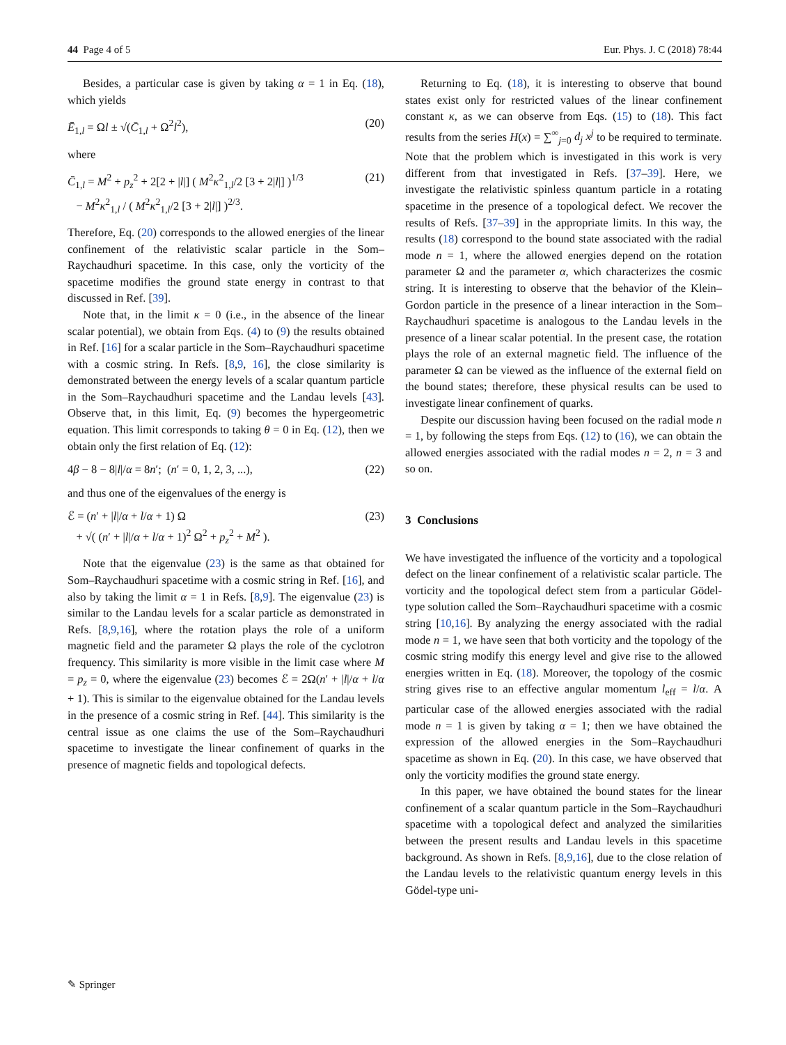44 Page 4 of 5 Eur. Phys. J. C (2018) 78:44
Besides, a particular case is given by taking α = 1 in Eq. (18), which yields
Ē<sub>1,l</sub> = Ωl ± √(C̄<sub>1,l</sub> + Ω<sup>2</sup>l<sup>2</sup>), (20)
where
C̄<sub>1,l</sub> = M<sup>2</sup> + p<sub>z</sub><sup>2</sup> + 2[2 + |l|] ( M<sup>2</sup>κ<sup>2</sup><sub>1,l</sub>/2 [3 + 2|l|] )<sup>1/3</sup>
− M<sup>2</sup>κ<sup>2</sup><sub>1,l</sub> / ( M<sup>2</sup>κ<sup>2</sup><sub>1,l</sub>/2 [3 + 2|l|] )<sup>2/3</sup>. (21)
Therefore, Eq. (20) corresponds to the allowed energies of the linear confinement of the relativistic scalar particle in the Som–Raychaudhuri spacetime. In this case, only the vorticity of the spacetime modifies the ground state energy in contrast to that discussed in Ref. [39].
Note that, in the limit κ = 0 (i.e., in the absence of the linear scalar potential), we obtain from Eqs. (4) to (9) the results obtained in Ref. [16] for a scalar particle in the Som–Raychaudhuri spacetime with a cosmic string. In Refs. [8,9, 16], the close similarity is demonstrated between the energy levels of a scalar quantum particle in the Som–Raychaudhuri spacetime and the Landau levels [43]. Observe that, in this limit, Eq. (9) becomes the hypergeometric equation. This limit corresponds to taking θ = 0 in Eq. (12), then we obtain only the first relation of Eq. (12):
4β − 8 − 8|l|/α = 8n′; (n′ = 0, 1, 2, 3, ...), (22)
and thus one of the eigenvalues of the energy is
ℰ = (n′ + |l|/α + l/α + 1) Ω
+ √( (n′ + |l|/α + l/α + 1)<sup>2</sup> Ω<sup>2</sup> + p<sub>z</sub><sup>2</sup> + M<sup>2</sup> ). (23)
Note that the eigenvalue (23) is the same as that obtained for Som–Raychaudhuri spacetime with a cosmic string in Ref. [16], and also by taking the limit α = 1 in Refs. [8,9]. The eigenvalue (23) is similar to the Landau levels for a scalar particle as demonstrated in Refs. [8,9,16], where the rotation plays the role of a uniform magnetic field and the parameter Ω plays the role of the cyclotron frequency. This similarity is more visible in the limit case where M = p<sub>z</sub> = 0, where the eigenvalue (23) becomes ℰ = 2Ω(n′ + |l|/α + l/α + 1). This is similar to the eigenvalue obtained for the Landau levels in the presence of a cosmic string in Ref. [44]. This similarity is the central issue as one claims the use of the Som–Raychaudhuri spacetime to investigate the linear confinement of quarks in the presence of magnetic fields and topological defects.
Returning to Eq. (18), it is interesting to observe that bound states exist only for restricted values of the linear confinement constant κ, as we can observe from Eqs. (15) to (18). This fact results from the series H(x) = ∑<sup>∞</sup><sub>j=0</sub> d<sub>j</sub> x<sup>j</sup> to be required to terminate. Note that the problem which is investigated in this work is very different from that investigated in Refs. [37–39]. Here, we investigate the relativistic spinless quantum particle in a rotating spacetime in the presence of a topological defect. We recover the results of Refs. [37–39] in the appropriate limits. In this way, the results (18) correspond to the bound state associated with the radial mode n = 1, where the allowed energies depend on the rotation parameter Ω and the parameter α, which characterizes the cosmic string. It is interesting to observe that the behavior of the Klein–Gordon particle in the presence of a linear interaction in the Som–Raychaudhuri spacetime is analogous to the Landau levels in the presence of a linear scalar potential. In the present case, the rotation plays the role of an external magnetic field. The influence of the parameter Ω can be viewed as the influence of the external field on the bound states; therefore, these physical results can be used to investigate linear confinement of quarks.
Despite our discussion having been focused on the radial mode n = 1, by following the steps from Eqs. (12) to (16), we can obtain the allowed energies associated with the radial modes n = 2, n = 3 and so on.
3 Conclusions
We have investigated the influence of the vorticity and a topological defect on the linear confinement of a relativistic scalar particle. The vorticity and the topological defect stem from a particular Gödel-type solution called the Som–Raychaudhuri spacetime with a cosmic string [10,16]. By analyzing the energy associated with the radial mode n = 1, we have seen that both vorticity and the topology of the cosmic string modify this energy level and give rise to the allowed energies written in Eq. (18). Moreover, the topology of the cosmic string gives rise to an effective angular momentum l<sub>eff</sub> = l/α. A particular case of the allowed energies associated with the radial mode n = 1 is given by taking α = 1; then we have obtained the expression of the allowed energies in the Som–Raychaudhuri spacetime as shown in Eq. (20). In this case, we have observed that only the vorticity modifies the ground state energy.
In this paper, we have obtained the bound states for the linear confinement of a scalar quantum particle in the Som–Raychaudhuri spacetime with a topological defect and analyzed the similarities between the present results and Landau levels in this spacetime background. As shown in Refs. [8,9,16], due to the close relation of the Landau levels to the relativistic quantum energy levels in this Gödel-type uni-
✎ Springer